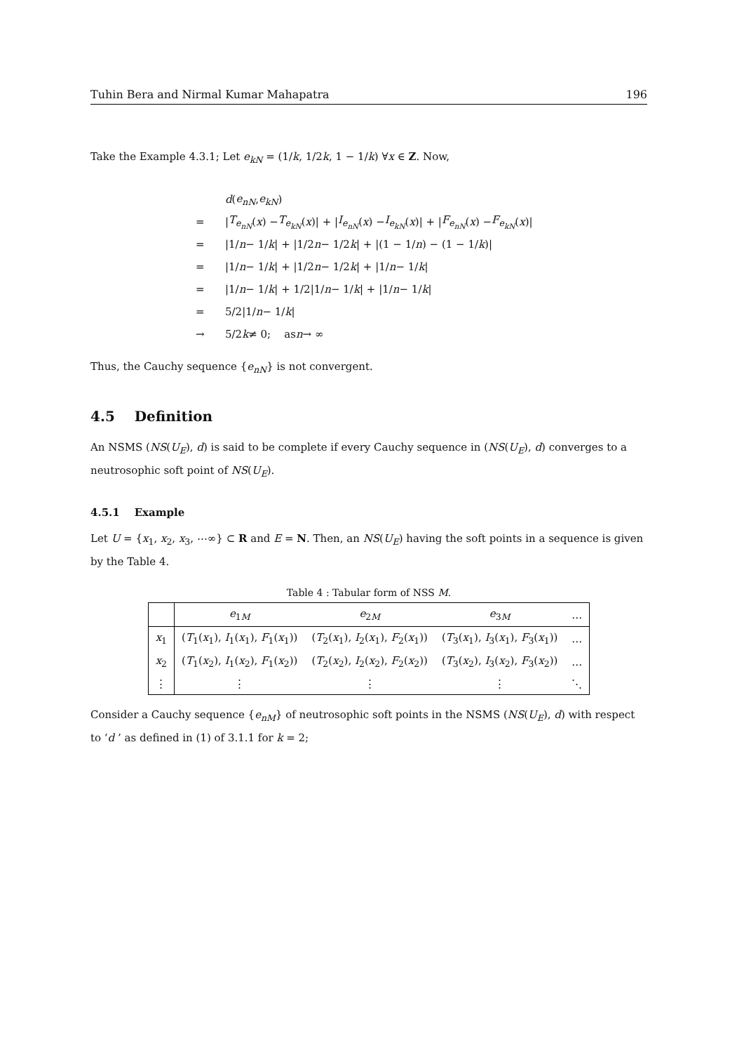Tuhin Bera and Nirmal Kumar Mahapatra 196
Take the Example 4.3.1; Let e<sub>kN</sub> = (1/k, 1/2k, 1 − 1/k) ∀x ∈ Z. Now,
d (e<sub>nN</sub>, e<sub>kN</sub>)
= | T<sub>e<sub>nN</sub></sub> (x) − T<sub>e<sub>kN</sub></sub> (x)| + | I<sub>e<sub>nN</sub></sub> (x) − I<sub>e<sub>kN</sub></sub> (x)| + | F<sub>e<sub>nN</sub></sub> (x) − F<sub>e<sub>kN</sub></sub> (x)|
= |1/ n − 1/ k | + |1/2 n − 1/2 k | + |(1 − 1/ n) − (1 − 1/ k)|
= |1/ n − 1/ k | + |1/2 n − 1/2 k | + |1/ n − 1/ k |
= |1/ n − 1/ k | + 1/2|1/ n − 1/ k | + |1/ n − 1/ k |
= 5/2|1/ n − 1/ k |
→ 5/2 k ≠ 0; as n → ∞
Thus, the Cauchy sequence {e<sub>nN</sub>} is not convergent.
4.5 Definition
An NSMS (NS(U<sub>E</sub>), d) is said to be complete if every Cauchy sequence in (NS(U<sub>E</sub>), d) converges to a neutrosophic soft point of NS(U<sub>E</sub>).
4.5.1 Example
Let U = {x<sub>1</sub>, x<sub>2</sub>, x<sub>3</sub>, ⋯∞} ⊂ R and E = N. Then, an NS(U<sub>E</sub>) having the soft points in a sequence is given by the Table 4.
Table 4 : Tabular form of NSS M.
| | e<sub>1M</sub> | e<sub>2M</sub> | e<sub>3M</sub> | … |
| --- | --- | --- | --- | --- |
| x<sub>1</sub> | ( T<sub>1</sub>( x<sub>1</sub>), I<sub>1</sub>( x<sub>1</sub>), F<sub>1</sub>( x<sub>1</sub>)) | ( T<sub>2</sub>( x<sub>1</sub>), I<sub>2</sub>( x<sub>1</sub>), F<sub>2</sub>( x<sub>1</sub>)) | ( T<sub>3</sub>( x<sub>1</sub>), I<sub>3</sub>( x<sub>1</sub>), F<sub>3</sub>( x<sub>1</sub>)) | … |
| x<sub>2</sub> | ( T<sub>1</sub>( x<sub>2</sub>), I<sub>1</sub>( x<sub>2</sub>), F<sub>1</sub>( x<sub>2</sub>)) | ( T<sub>2</sub>( x<sub>2</sub>), I<sub>2</sub>( x<sub>2</sub>), F<sub>2</sub>( x<sub>2</sub>)) | ( T<sub>3</sub>( x<sub>2</sub>), I<sub>3</sub>( x<sub>2</sub>), F<sub>3</sub>( x<sub>2</sub>)) | … |
| ⋮ | ⋮ | ⋮ | ⋮ | ⋱ |
Consider a Cauchy sequence {e<sub>nM</sub>} of neutrosophic soft points in the NSMS (NS(U<sub>E</sub>), d) with respect to ‘d ’ as defined in (1) of 3.1.1 for k = 2;